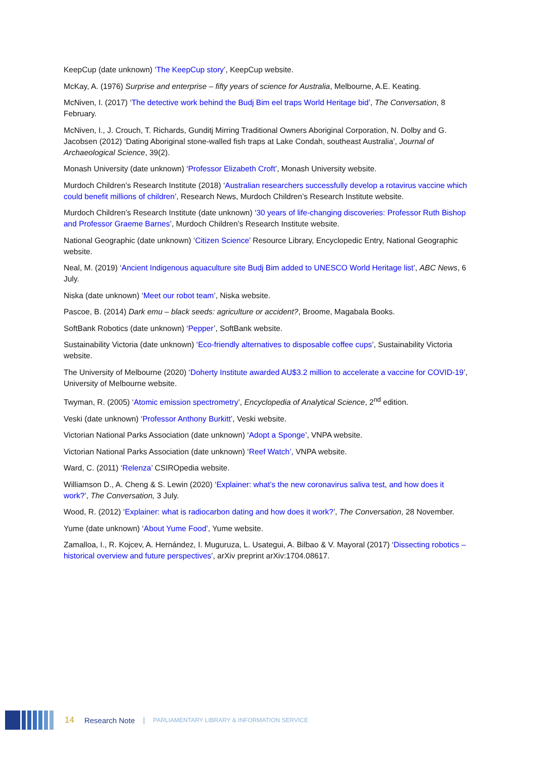KeepCup (date unknown) ‘The KeepCup story’, KeepCup website.
McKay, A. (1976) Surprise and enterprise – fifty years of science for Australia, Melbourne, A.E. Keating.
McNiven, I. (2017) ‘The detective work behind the Budj Bim eel traps World Heritage bid’, The Conversation, 8 February.
McNiven, I., J. Crouch, T. Richards, Gunditj Mirring Traditional Owners Aboriginal Corporation, N. Dolby and G. Jacobsen (2012) ‘Dating Aboriginal stone-walled fish traps at Lake Condah, southeast Australia’, Journal of Archaeological Science, 39(2).
Monash University (date unknown) ‘Professor Elizabeth Croft’, Monash University website.
Murdoch Children’s Research Institute (2018) ‘Australian researchers successfully develop a rotavirus vaccine which could benefit millions of children’, Research News, Murdoch Children’s Research Institute website.
Murdoch Children’s Research Institute (date unknown) ‘30 years of life-changing discoveries: Professor Ruth Bishop and Professor Graeme Barnes’, Murdoch Children’s Research Institute website.
National Geographic (date unknown) ‘Citizen Science’ Resource Library, Encyclopedic Entry, National Geographic website.
Neal, M. (2019) ‘Ancient Indigenous aquaculture site Budj Bim added to UNESCO World Heritage list’, ABC News, 6 July.
Niska (date unknown) ‘Meet our robot team’, Niska website.
Pascoe, B. (2014) Dark emu – black seeds: agriculture or accident?, Broome, Magabala Books.
SoftBank Robotics (date unknown) ‘Pepper’, SoftBank website.
Sustainability Victoria (date unknown) ‘Eco-friendly alternatives to disposable coffee cups’, Sustainability Victoria website.
The University of Melbourne (2020) ‘Doherty Institute awarded AU$3.2 million to accelerate a vaccine for COVID-19’, University of Melbourne website.
Twyman, R. (2005) ‘Atomic emission spectrometry’, Encyclopedia of Analytical Science, 2<sup>nd</sup> edition.
Veski (date unknown) ‘Professor Anthony Burkitt’, Veski website.
Victorian National Parks Association (date unknown) ‘Adopt a Sponge’, VNPA website.
Victorian National Parks Association (date unknown) ‘Reef Watch’, VNPA website.
Ward, C. (2011) ‘Relenza’ CSIROpedia website.
Williamson D., A. Cheng & S. Lewin (2020) ‘Explainer: what’s the new coronavirus saliva test, and how does it work?’, The Conversation, 3 July.
Wood, R. (2012) ‘Explainer: what is radiocarbon dating and how does it work?’, The Conversation, 28 November.
Yume (date unknown) ‘About Yume Food’, Yume website.
Zamalloa, I., R. Kojcev, A. Hernández, I. Muguruza, L. Usategui, A. Bilbao & V. Mayoral (2017) ‘Dissecting robotics – historical overview and future perspectives’, arXiv preprint arXiv:1704.08617.
14 Research Note | PARLIAMENTARY LIBRARY & INFORMATION SERVICE